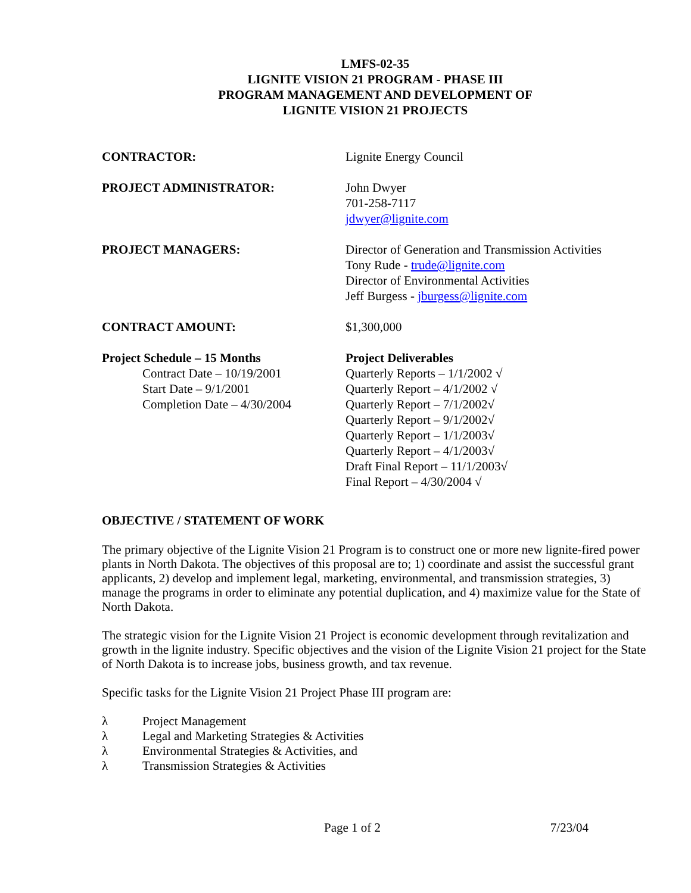LMFS-02-35
LIGNITE VISION 21 PROGRAM - PHASE III
PROGRAM MANAGEMENT AND DEVELOPMENT OF
LIGNITE VISION 21 PROJECTS
CONTRACTOR: Lignite Energy Council
PROJECT ADMINISTRATOR: John Dwyer
701-258-7117
jdwyer@lignite.com
PROJECT MANAGERS: Director of Generation and Transmission Activities
Tony Rude - trude@lignite.com
Director of Environmental Activities
Jeff Burgess - jburgess@lignite.com
CONTRACT AMOUNT: $1,300,000
Project Schedule – 15 Months
Contract Date – 10/19/2001
Start Date – 9/1/2001
Completion Date – 4/30/2004
Project Deliverables
Quarterly Reports – 1/1/2002 √
Quarterly Report – 4/1/2002 √
Quarterly Report – 7/1/2002√
Quarterly Report – 9/1/2002√
Quarterly Report – 1/1/2003√
Quarterly Report – 4/1/2003√
Draft Final Report – 11/1/2003√
Final Report – 4/30/2004 √
OBJECTIVE / STATEMENT OF WORK
The primary objective of the Lignite Vision 21 Program is to construct one or more new lignite-fired power plants in North Dakota. The objectives of this proposal are to; 1) coordinate and assist the successful grant applicants, 2) develop and implement legal, marketing, environmental, and transmission strategies, 3) manage the programs in order to eliminate any potential duplication, and 4) maximize value for the State of North Dakota.
The strategic vision for the Lignite Vision 21 Project is economic development through revitalization and growth in the lignite industry. Specific objectives and the vision of the Lignite Vision 21 project for the State of North Dakota is to increase jobs, business growth, and tax revenue.
Specific tasks for the Lignite Vision 21 Project Phase III program are:
λ Project Management
λ Legal and Marketing Strategies & Activities
λ Environmental Strategies & Activities, and
λ Transmission Strategies & Activities
Page 1 of 2 7/23/04